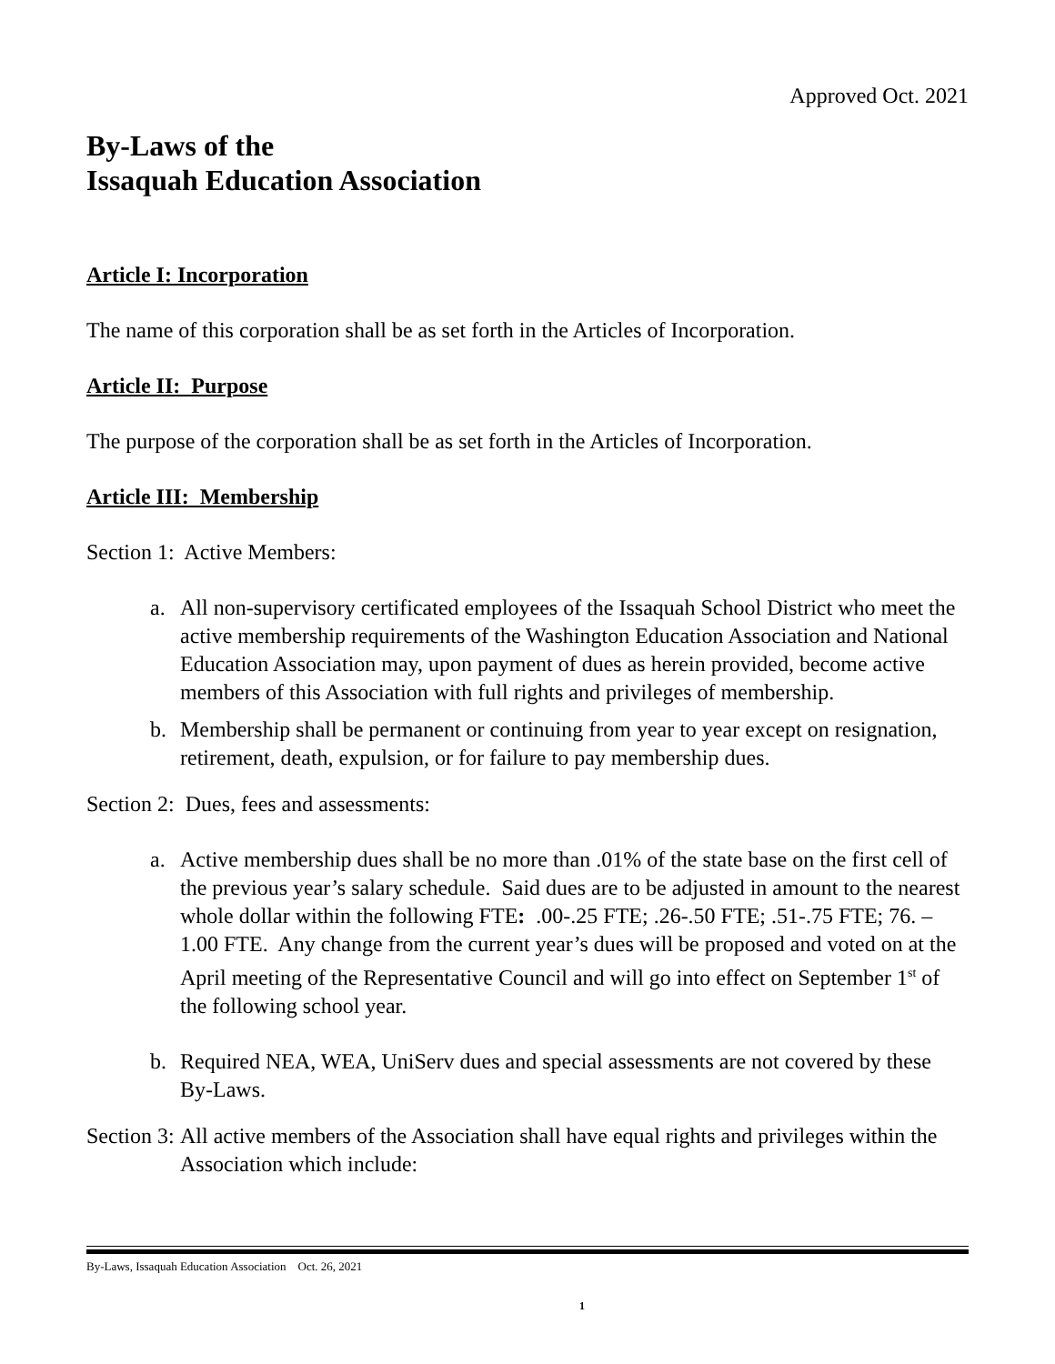Approved Oct. 2021
By-Laws of the
Issaquah Education Association
Article I: Incorporation
The name of this corporation shall be as set forth in the Articles of Incorporation.
Article II: Purpose
The purpose of the corporation shall be as set forth in the Articles of Incorporation.
Article III: Membership
Section 1: Active Members:
a. All non-supervisory certificated employees of the Issaquah School District who meet the active membership requirements of the Washington Education Association and National Education Association may, upon payment of dues as herein provided, become active members of this Association with full rights and privileges of membership.
b. Membership shall be permanent or continuing from year to year except on resignation, retirement, death, expulsion, or for failure to pay membership dues.
Section 2: Dues, fees and assessments:
a. Active membership dues shall be no more than .01% of the state base on the first cell of the previous year’s salary schedule. Said dues are to be adjusted in amount to the nearest whole dollar within the following FTE: .00-.25 FTE; .26-.50 FTE; .51-.75 FTE; 76. –1.00 FTE. Any change from the current year’s dues will be proposed and voted on at the April meeting of the Representative Council and will go into effect on September 1<sup>st</sup> of the following school year.
b. Required NEA, WEA, UniServ dues and special assessments are not covered by these By-Laws.
Section 3: All active members of the Association shall have equal rights and privileges within the Association which include:
By-Laws, Issaquah Education Association Oct. 26, 2021
1